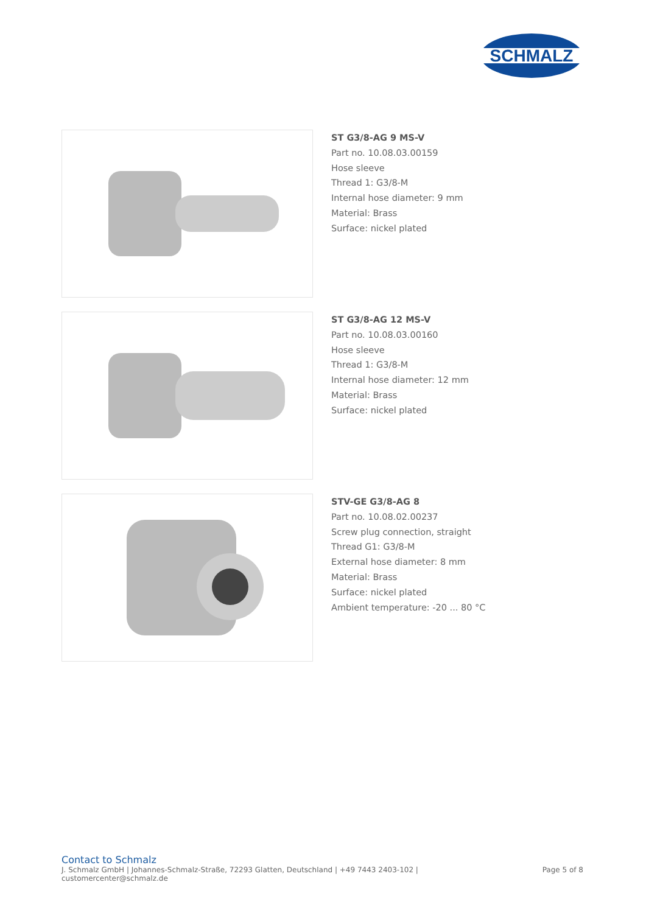SCHMALZ
ST G3/8-AG 9 MS-V
Part no. 10.08.03.00159
Hose sleeve
Thread 1: G3/8-M
Internal hose diameter: 9 mm
Material: Brass
Surface: nickel plated
ST G3/8-AG 12 MS-V
Part no. 10.08.03.00160
Hose sleeve
Thread 1: G3/8-M
Internal hose diameter: 12 mm
Material: Brass
Surface: nickel plated
STV-GE G3/8-AG 8
Part no. 10.08.02.00237
Screw plug connection, straight
Thread G1: G3/8-M
External hose diameter: 8 mm
Material: Brass
Surface: nickel plated
Ambient temperature: -20 ... 80 °C
Contact to Schmalz
J. Schmalz GmbH | Johannes-Schmalz-Straße, 72293 Glatten, Deutschland | +49 7443 2403-102 |
customercenter@schmalz.de
Page 5 of 8